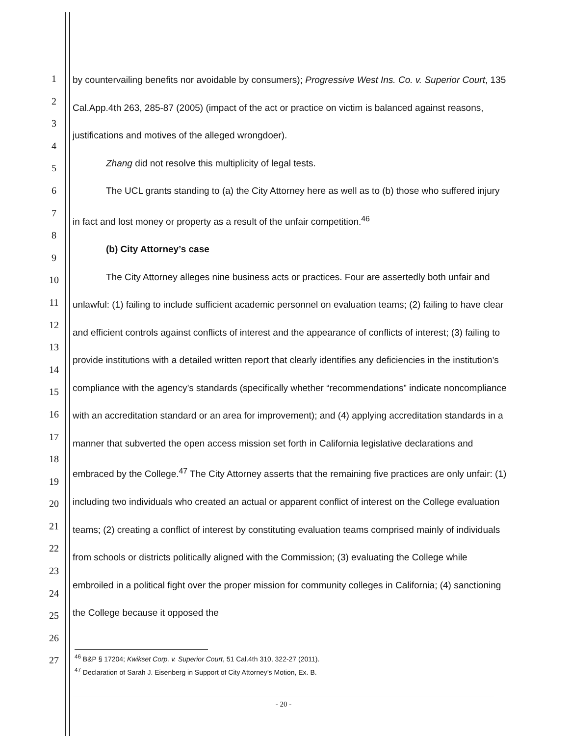1
2
3
4
5
6
7
8
9
10
11
12
13
14
15
16
17
18
19
20
21
22
23
24
25
26
27
by countervailing benefits nor avoidable by consumers); Progressive West Ins. Co. v. Superior Court, 135 Cal.App.4th 263, 285-87 (2005) (impact of the act or practice on victim is balanced against reasons, justifications and motives of the alleged wrongdoer).
Zhang did not resolve this multiplicity of legal tests.
The UCL grants standing to (a) the City Attorney here as well as to (b) those who suffered injury in fact and lost money or property as a result of the unfair competition.<sup>46</sup>
(b) City Attorney’s case
The City Attorney alleges nine business acts or practices. Four are assertedly both unfair and unlawful: (1) failing to include sufficient academic personnel on evaluation teams; (2) failing to have clear and efficient controls against conflicts of interest and the appearance of conflicts of interest; (3) failing to provide institutions with a detailed written report that clearly identifies any deficiencies in the institution’s compliance with the agency’s standards (specifically whether “recommendations” indicate noncompliance with an accreditation standard or an area for improvement); and (4) applying accreditation standards in a manner that subverted the open access mission set forth in California legislative declarations and embraced by the College.<sup>47</sup> The City Attorney asserts that the remaining five practices are only unfair: (1) including two individuals who created an actual or apparent conflict of interest on the College evaluation teams; (2) creating a conflict of interest by constituting evaluation teams comprised mainly of individuals from schools or districts politically aligned with the Commission; (3) evaluating the College while embroiled in a political fight over the proper mission for community colleges in California; (4) sanctioning the College because it opposed the
<sup>46</sup> B&P § 17204; Kwikset Corp. v. Superior Court, 51 Cal.4th 310, 322-27 (2011).
<sup>47</sup> Declaration of Sarah J. Eisenberg in Support of City Attorney’s Motion, Ex. B.
- 20 -